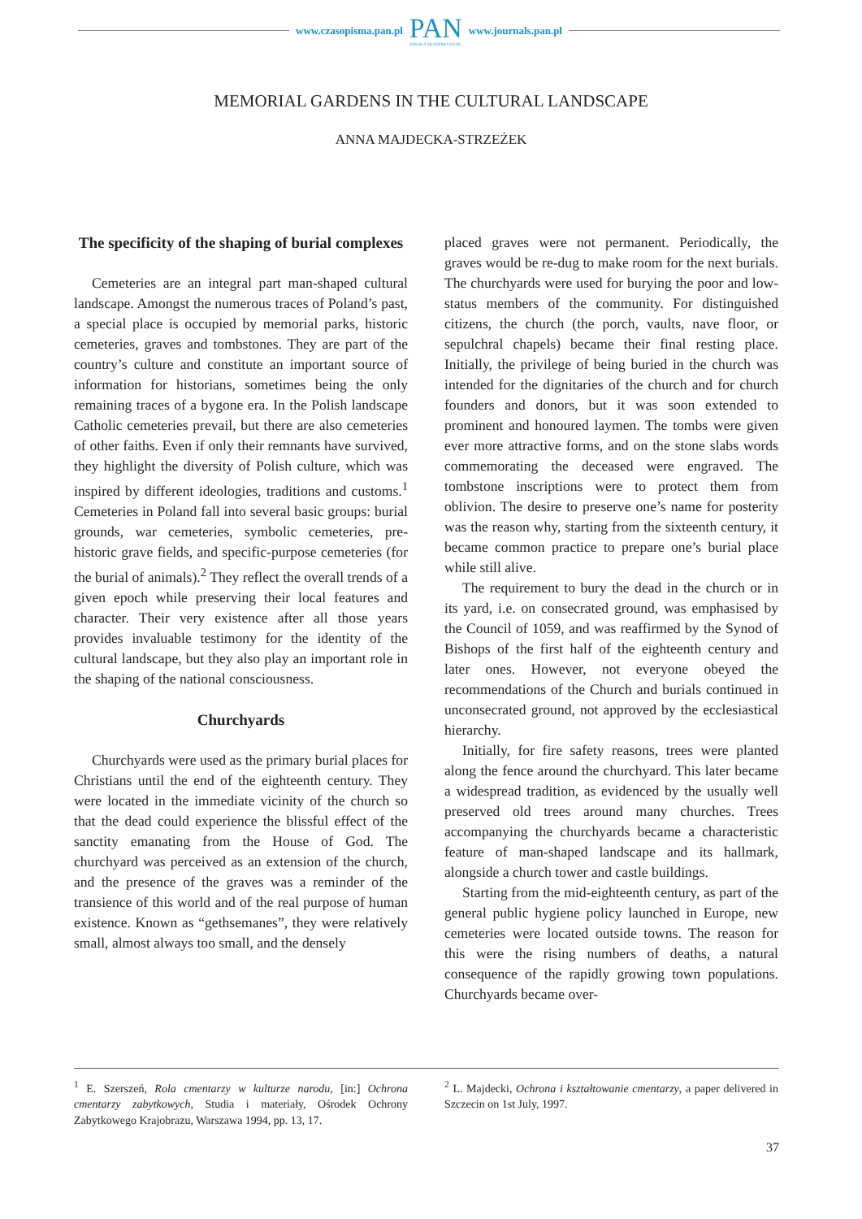www.czasopisma.pan.pl
PAN
POLSKA AKADEMIA NAUK
www.journals.pan.pl
MEMORIAL GARDENS IN THE CULTURAL LANDSCAPE
ANNA MAJDECKA-STRZEŻEK
The specificity of the shaping of burial complexes
Cemeteries are an integral part man-shaped cultural landscape. Amongst the numerous traces of Poland’s past, a special place is occupied by memorial parks, historic cemeteries, graves and tombstones. They are part of the country’s culture and constitute an important source of information for historians, sometimes being the only remaining traces of a bygone era. In the Polish landscape Catholic cemeteries prevail, but there are also cemeteries of other faiths. Even if only their remnants have survived, they highlight the diversity of Polish culture, which was inspired by different ideologies, traditions and customs.<sup>1</sup> Cemeteries in Poland fall into several basic groups: burial grounds, war cemeteries, symbolic cemeteries, pre-historic grave fields, and specific-purpose cemeteries (for the burial of animals).<sup>2</sup> They reflect the overall trends of a given epoch while preserving their local features and character. Their very existence after all those years provides invaluable testimony for the identity of the cultural landscape, but they also play an important role in the shaping of the national consciousness.
Churchyards
Churchyards were used as the primary burial places for Christians until the end of the eighteenth century. They were located in the immediate vicinity of the church so that the dead could experience the blissful effect of the sanctity emanating from the House of God. The churchyard was perceived as an extension of the church, and the presence of the graves was a reminder of the transience of this world and of the real purpose of human existence. Known as “gethsemanes”, they were relatively small, almost always too small, and the densely
placed graves were not permanent. Periodically, the graves would be re-dug to make room for the next burials. The churchyards were used for burying the poor and low-status members of the community. For distinguished citizens, the church (the porch, vaults, nave floor, or sepulchral chapels) became their final resting place. Initially, the privilege of being buried in the church was intended for the dignitaries of the church and for church founders and donors, but it was soon extended to prominent and honoured laymen. The tombs were given ever more attractive forms, and on the stone slabs words commemorating the deceased were engraved. The tombstone inscriptions were to protect them from oblivion. The desire to preserve one’s name for posterity was the reason why, starting from the sixteenth century, it became common practice to prepare one’s burial place while still alive.
The requirement to bury the dead in the church or in its yard, i.e. on consecrated ground, was emphasised by the Council of 1059, and was reaffirmed by the Synod of Bishops of the first half of the eighteenth century and later ones. However, not everyone obeyed the recommendations of the Church and burials continued in unconsecrated ground, not approved by the ecclesiastical hierarchy.
Initially, for fire safety reasons, trees were planted along the fence around the churchyard. This later became a widespread tradition, as evidenced by the usually well preserved old trees around many churches. Trees accompanying the churchyards became a characteristic feature of man-shaped landscape and its hallmark, alongside a church tower and castle buildings.
Starting from the mid-eighteenth century, as part of the general public hygiene policy launched in Europe, new cemeteries were located outside towns. The reason for this were the rising numbers of deaths, a natural consequence of the rapidly growing town populations. Churchyards became over-
<sup>1</sup> E. Szerszeń, Rola cmentarzy w kulturze narodu, [in:] Ochrona cmentarzy zabytkowych, Studia i materiały, Ośrodek Ochrony Zabytkowego Krajobrazu, Warszawa 1994, pp. 13, 17.
<sup>2</sup> L. Majdecki, Ochrona i kształtowanie cmentarzy, a paper delivered in Szczecin on 1st July, 1997.
37